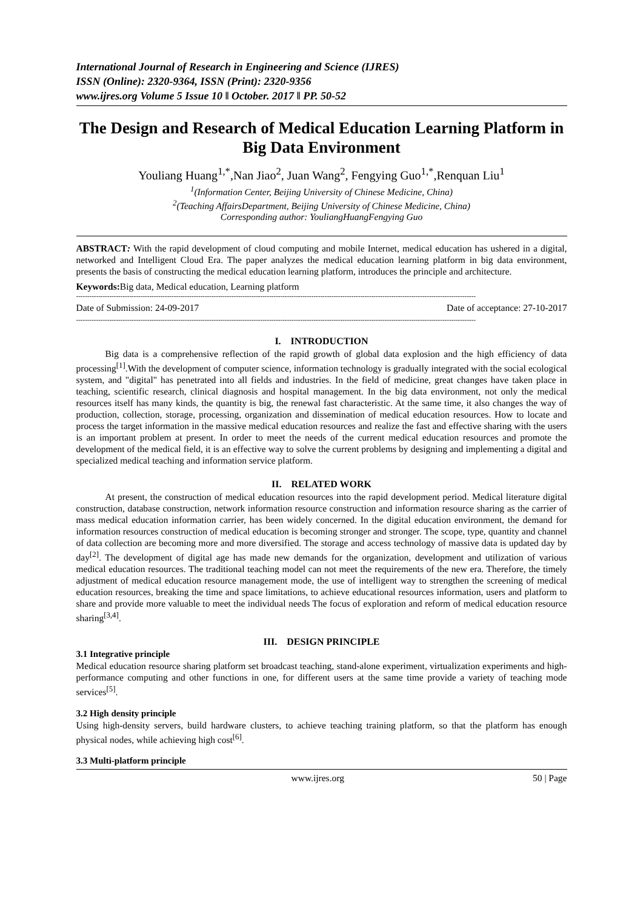International Journal of Research in Engineering and Science (IJRES)
ISSN (Online): 2320-9364, ISSN (Print): 2320-9356
www.ijres.org Volume 5 Issue 10 ǁ October. 2017 ǁ PP. 50-52
The Design and Research of Medical Education Learning Platform in Big Data Environment
Youliang Huang<sup>1,*</sup>,Nan Jiao<sup>2</sup>, Juan Wang<sup>2</sup>, Fengying Guo<sup>1,*</sup>,Renquan Liu<sup>1</sup>
<sup>1</sup> (Information Center, Beijing University of Chinese Medicine, China)
<sup>2</sup> (Teaching AffairsDepartment, Beijing University of Chinese Medicine, China)
Corresponding author: YouliangHuangFengying Guo
ABSTRACT: With the rapid development of cloud computing and mobile Internet, medical education has ushered in a digital, networked and Intelligent Cloud Era. The paper analyzes the medical education learning platform in big data environment, presents the basis of constructing the medical education learning platform, introduces the principle and architecture.
Keywords: Big data, Medical education, Learning platform
------------------------------------------------------------------------------------------------------------------------------------------------------------------------------------
Date of Submission: 24-09-2017 Date of acceptance: 27-10-2017
------------------------------------------------------------------------------------------------------------------------------------------------------------------------------------
I. INTRODUCTION
Big data is a comprehensive reflection of the rapid growth of global data explosion and the high efficiency of data processing<sup>[1]</sup>.With the development of computer science, information technology is gradually integrated with the social ecological system, and "digital" has penetrated into all fields and industries. In the field of medicine, great changes have taken place in teaching, scientific research, clinical diagnosis and hospital management. In the big data environment, not only the medical resources itself has many kinds, the quantity is big, the renewal fast characteristic. At the same time, it also changes the way of production, collection, storage, processing, organization and dissemination of medical education resources. How to locate and process the target information in the massive medical education resources and realize the fast and effective sharing with the users is an important problem at present. In order to meet the needs of the current medical education resources and promote the development of the medical field, it is an effective way to solve the current problems by designing and implementing a digital and specialized medical teaching and information service platform.
II. RELATED WORK
At present, the construction of medical education resources into the rapid development period. Medical literature digital construction, database construction, network information resource construction and information resource sharing as the carrier of mass medical education information carrier, has been widely concerned. In the digital education environment, the demand for information resources construction of medical education is becoming stronger and stronger. The scope, type, quantity and channel of data collection are becoming more and more diversified. The storage and access technology of massive data is updated day by day<sup>[2]</sup>. The development of digital age has made new demands for the organization, development and utilization of various medical education resources. The traditional teaching model can not meet the requirements of the new era. Therefore, the timely adjustment of medical education resource management mode, the use of intelligent way to strengthen the screening of medical education resources, breaking the time and space limitations, to achieve educational resources information, users and platform to share and provide more valuable to meet the individual needs The focus of exploration and reform of medical education resource sharing<sup>[3,4]</sup>.
III. DESIGN PRINCIPLE
3.1 Integrative principle
Medical education resource sharing platform set broadcast teaching, stand-alone experiment, virtualization experiments and high-performance computing and other functions in one, for different users at the same time provide a variety of teaching mode services<sup>[5]</sup>.
3.2 High density principle
Using high-density servers, build hardware clusters, to achieve teaching training platform, so that the platform has enough physical nodes, while achieving high cost<sup>[6]</sup>.
3.3 Multi-platform principle
www.ijres.org 50 | Page